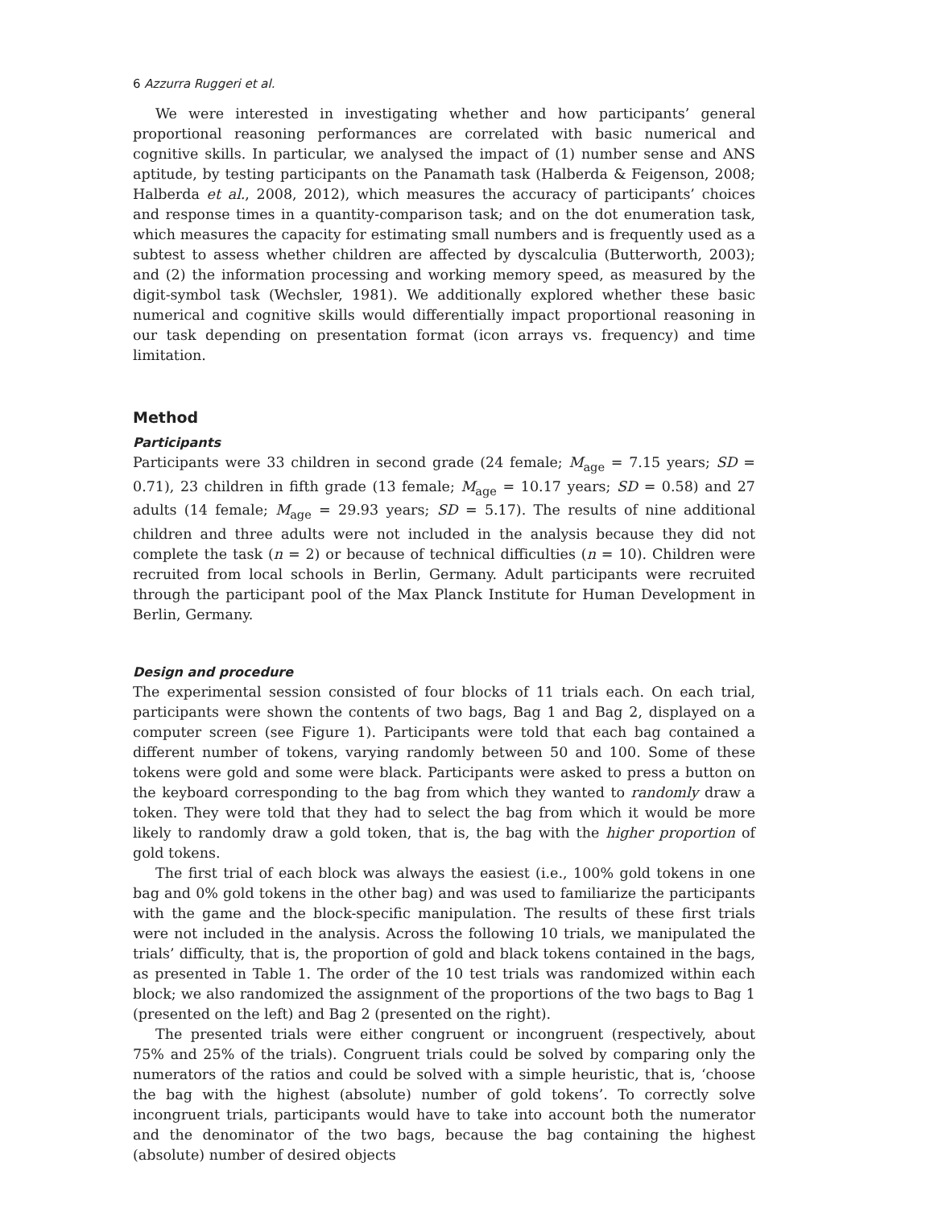6 Azzurra Ruggeri et al.
We were interested in investigating whether and how participants’ general proportional reasoning performances are correlated with basic numerical and cognitive skills. In particular, we analysed the impact of (1) number sense and ANS aptitude, by testing participants on the Panamath task (Halberda & Feigenson, 2008; Halberda et al., 2008, 2012), which measures the accuracy of participants’ choices and response times in a quantity-comparison task; and on the dot enumeration task, which measures the capacity for estimating small numbers and is frequently used as a subtest to assess whether children are affected by dyscalculia (Butterworth, 2003); and (2) the information processing and working memory speed, as measured by the digit-symbol task (Wechsler, 1981). We additionally explored whether these basic numerical and cognitive skills would differentially impact proportional reasoning in our task depending on presentation format (icon arrays vs. frequency) and time limitation.
Method
Participants
Participants were 33 children in second grade (24 female; M<sub>age</sub> = 7.15 years; SD = 0.71), 23 children in fifth grade (13 female; M<sub>age</sub> = 10.17 years; SD = 0.58) and 27 adults (14 female; M<sub>age</sub> = 29.93 years; SD = 5.17). The results of nine additional children and three adults were not included in the analysis because they did not complete the task (n = 2) or because of technical difficulties (n = 10). Children were recruited from local schools in Berlin, Germany. Adult participants were recruited through the participant pool of the Max Planck Institute for Human Development in Berlin, Germany.
Design and procedure
The experimental session consisted of four blocks of 11 trials each. On each trial, participants were shown the contents of two bags, Bag 1 and Bag 2, displayed on a computer screen (see Figure 1). Participants were told that each bag contained a different number of tokens, varying randomly between 50 and 100. Some of these tokens were gold and some were black. Participants were asked to press a button on the keyboard corresponding to the bag from which they wanted to randomly draw a token. They were told that they had to select the bag from which it would be more likely to randomly draw a gold token, that is, the bag with the higher proportion of gold tokens.
The first trial of each block was always the easiest (i.e., 100% gold tokens in one bag and 0% gold tokens in the other bag) and was used to familiarize the participants with the game and the block-specific manipulation. The results of these first trials were not included in the analysis. Across the following 10 trials, we manipulated the trials’ difficulty, that is, the proportion of gold and black tokens contained in the bags, as presented in Table 1. The order of the 10 test trials was randomized within each block; we also randomized the assignment of the proportions of the two bags to Bag 1 (presented on the left) and Bag 2 (presented on the right).
The presented trials were either congruent or incongruent (respectively, about 75% and 25% of the trials). Congruent trials could be solved by comparing only the numerators of the ratios and could be solved with a simple heuristic, that is, ‘choose the bag with the highest (absolute) number of gold tokens’. To correctly solve incongruent trials, participants would have to take into account both the numerator and the denominator of the two bags, because the bag containing the highest (absolute) number of desired objects